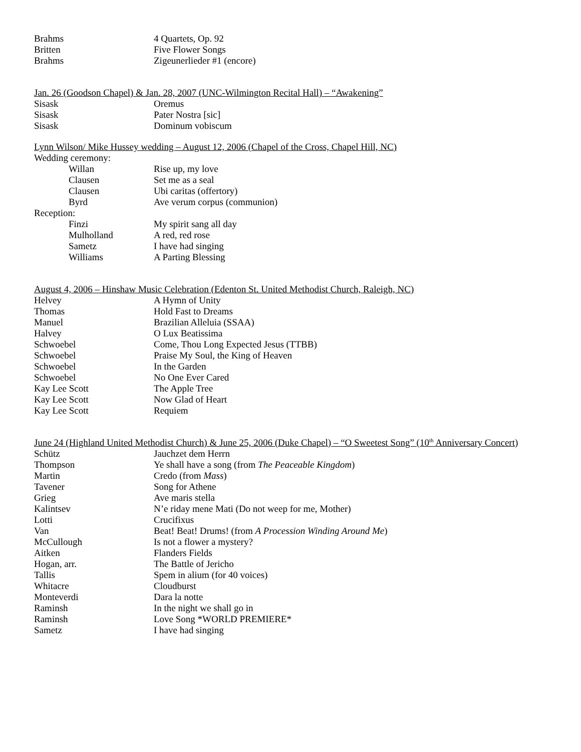| Brahms | 4 Quartets, Op. 92 |
| Britten | Five Flower Songs |
| Brahms | Zigeunerlieder #1 (encore) |
Jan. 26 (Goodson Chapel) & Jan. 28, 2007 (UNC-Wilmington Recital Hall) – “Awakening”
| Sisask | Oremus |
| Sisask | Pater Nostra [sic] |
| Sisask | Dominum vobiscum |
Lynn Wilson/ Mike Hussey wedding – August 12, 2006 (Chapel of the Cross, Chapel Hill, NC)
Wedding ceremony:
| Willan | Rise up, my love |
| Clausen | Set me as a seal |
| Clausen | Ubi caritas (offertory) |
| Byrd | Ave verum corpus (communion) |
Reception:
| Finzi | My spirit sang all day |
| Mulholland | A red, red rose |
| Sametz | I have had singing |
| Williams | A Parting Blessing |
August 4, 2006 – Hinshaw Music Celebration (Edenton St. United Methodist Church, Raleigh, NC)
| Helvey | A Hymn of Unity |
| Thomas | Hold Fast to Dreams |
| Manuel | Brazilian Alleluia (SSAA) |
| Halvey | O Lux Beatissima |
| Schwoebel | Come, Thou Long Expected Jesus (TTBB) |
| Schwoebel | Praise My Soul, the King of Heaven |
| Schwoebel | In the Garden |
| Schwoebel | No One Ever Cared |
| Kay Lee Scott | The Apple Tree |
| Kay Lee Scott | Now Glad of Heart |
| Kay Lee Scott | Requiem |
June 24 (Highland United Methodist Church) & June 25, 2006 (Duke Chapel) – “O Sweetest Song” (10<sup>th</sup> Anniversary Concert)
| Schütz | Jauchzet dem Herrn |
| Thompson | Ye shall have a song (from The Peaceable Kingdom ) |
| Martin | Credo (from Mass ) |
| Tavener | Song for Athene |
| Grieg | Ave maris stella |
| Kalintsev | N’e riday mene Mati (Do not weep for me, Mother) |
| Lotti | Crucifixus |
| Van | Beat! Beat! Drums! (from A Procession Winding Around Me ) |
| McCullough | Is not a flower a mystery? |
| Aitken | Flanders Fields |
| Hogan, arr. | The Battle of Jericho |
| Tallis | Spem in alium (for 40 voices) |
| Whitacre | Cloudburst |
| Monteverdi | Dara la notte |
| Raminsh | In the night we shall go in |
| Raminsh | Love Song *WORLD PREMIERE* |
| Sametz | I have had singing |